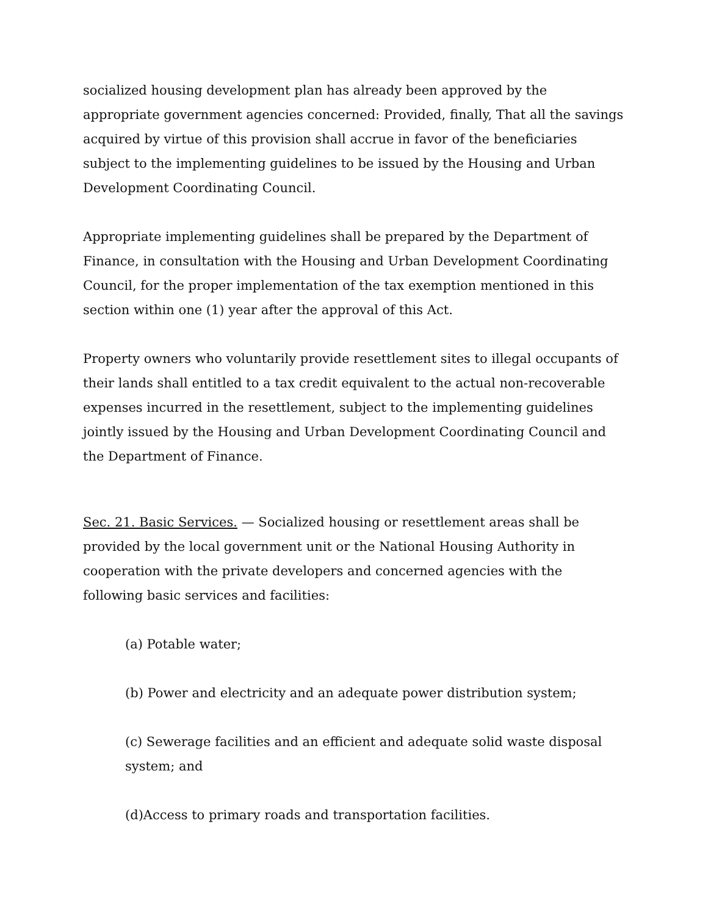socialized housing development plan has already been approved by the appropriate government agencies concerned: Provided, finally, That all the savings acquired by virtue of this provision shall accrue in favor of the beneficiaries subject to the implementing guidelines to be issued by the Housing and Urban Development Coordinating Council.
Appropriate implementing guidelines shall be prepared by the Department of Finance, in consultation with the Housing and Urban Development Coordinating Council, for the proper implementation of the tax exemption mentioned in this section within one (1) year after the approval of this Act.
Property owners who voluntarily provide resettlement sites to illegal occupants of their lands shall entitled to a tax credit equivalent to the actual non-recoverable expenses incurred in the resettlement, subject to the implementing guidelines jointly issued by the Housing and Urban Development Coordinating Council and the Department of Finance.
Sec. 21. Basic Services. — Socialized housing or resettlement areas shall be provided by the local government unit or the National Housing Authority in cooperation with the private developers and concerned agencies with the following basic services and facilities:
(a) Potable water;
(b) Power and electricity and an adequate power distribution system;
(c) Sewerage facilities and an efficient and adequate solid waste disposal system; and
(d)Access to primary roads and transportation facilities.